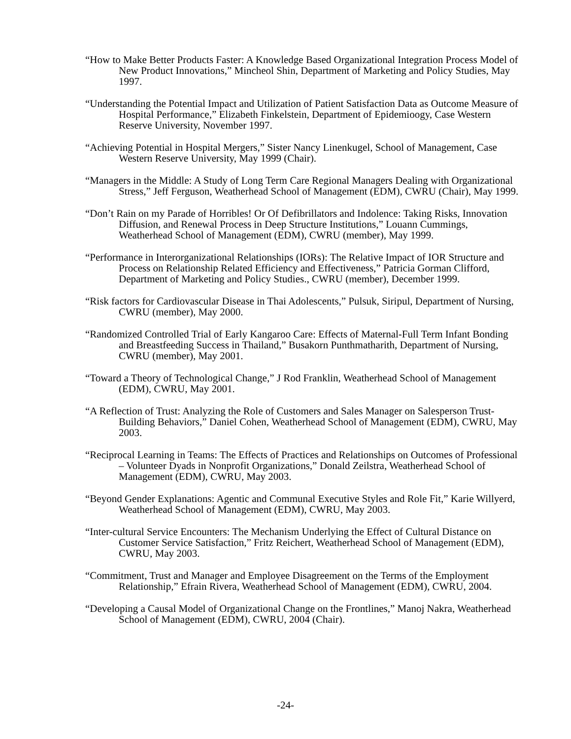“How to Make Better Products Faster: A Knowledge Based Organizational Integration Process Model of New Product Innovations,” Mincheol Shin, Department of Marketing and Policy Studies, May 1997.
“Understanding the Potential Impact and Utilization of Patient Satisfaction Data as Outcome Measure of Hospital Performance,” Elizabeth Finkelstein, Department of Epidemioogy, Case Western Reserve University, November 1997.
“Achieving Potential in Hospital Mergers,” Sister Nancy Linenkugel, School of Management, Case Western Reserve University, May 1999 (Chair).
“Managers in the Middle: A Study of Long Term Care Regional Managers Dealing with Organizational Stress,” Jeff Ferguson, Weatherhead School of Management (EDM), CWRU (Chair), May 1999.
“Don’t Rain on my Parade of Horribles! Or Of Defibrillators and Indolence: Taking Risks, Innovation Diffusion, and Renewal Process in Deep Structure Institutions,” Louann Cummings, Weatherhead School of Management (EDM), CWRU (member), May 1999.
“Performance in Interorganizational Relationships (IORs): The Relative Impact of IOR Structure and Process on Relationship Related Efficiency and Effectiveness,” Patricia Gorman Clifford, Department of Marketing and Policy Studies., CWRU (member), December 1999.
“Risk factors for Cardiovascular Disease in Thai Adolescents,” Pulsuk, Siripul, Department of Nursing, CWRU (member), May 2000.
“Randomized Controlled Trial of Early Kangaroo Care: Effects of Maternal-Full Term Infant Bonding and Breastfeeding Success in Thailand,” Busakorn Punthmatharith, Department of Nursing, CWRU (member), May 2001.
“Toward a Theory of Technological Change,” J Rod Franklin, Weatherhead School of Management (EDM), CWRU, May 2001.
“A Reflection of Trust: Analyzing the Role of Customers and Sales Manager on Salesperson Trust-Building Behaviors,” Daniel Cohen, Weatherhead School of Management (EDM), CWRU, May 2003.
“Reciprocal Learning in Teams: The Effects of Practices and Relationships on Outcomes of Professional – Volunteer Dyads in Nonprofit Organizations,” Donald Zeilstra, Weatherhead School of Management (EDM), CWRU, May 2003.
“Beyond Gender Explanations: Agentic and Communal Executive Styles and Role Fit,” Karie Willyerd, Weatherhead School of Management (EDM), CWRU, May 2003.
“Inter-cultural Service Encounters: The Mechanism Underlying the Effect of Cultural Distance on Customer Service Satisfaction,” Fritz Reichert, Weatherhead School of Management (EDM), CWRU, May 2003.
“Commitment, Trust and Manager and Employee Disagreement on the Terms of the Employment Relationship,” Efrain Rivera, Weatherhead School of Management (EDM), CWRU, 2004.
“Developing a Causal Model of Organizational Change on the Frontlines,” Manoj Nakra, Weatherhead School of Management (EDM), CWRU, 2004 (Chair).
-24-